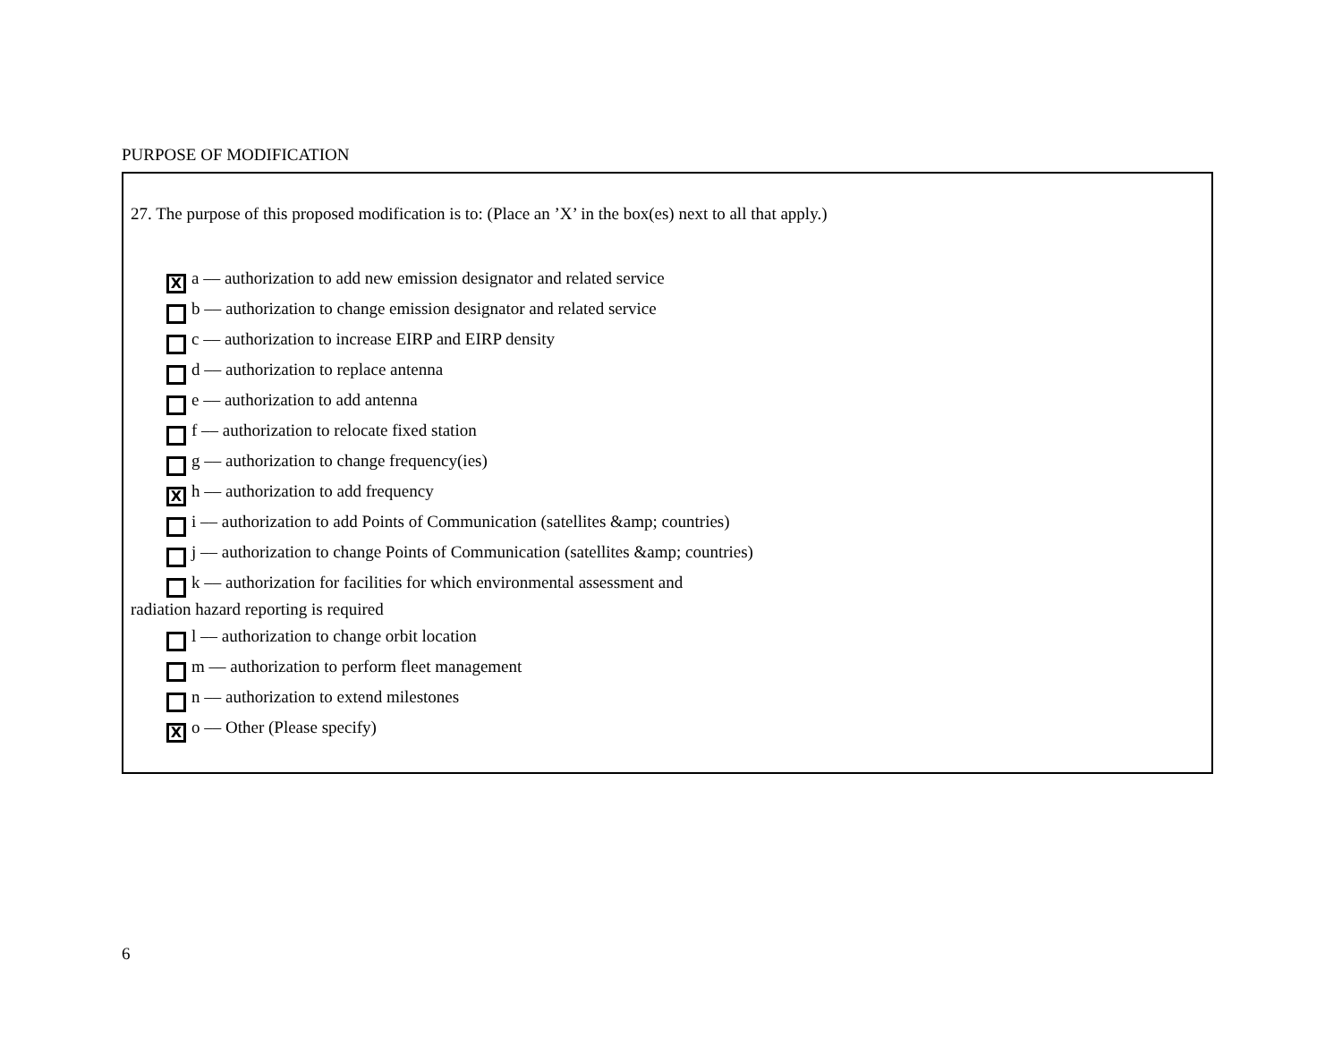PURPOSE OF MODIFICATION
27. The purpose of this proposed modification is to: (Place an ’X’ in the box(es) next to all that apply.)
X
a –– authorization to add new emission designator and related service
b –– authorization to change emission designator and related service
c –– authorization to increase EIRP and EIRP density
d –– authorization to replace antenna
e –– authorization to add antenna
f –– authorization to relocate fixed station
g –– authorization to change frequency(ies)
X
h –– authorization to add frequency
i –– authorization to add Points of Communication (satellites &amp; countries)
j –– authorization to change Points of Communication (satellites &amp; countries)
k –– authorization for facilities for which environmental assessment and
radiation hazard reporting is required
l –– authorization to change orbit location
m –– authorization to perform fleet management
n –– authorization to extend milestones
X
o –– Other (Please specify)
6